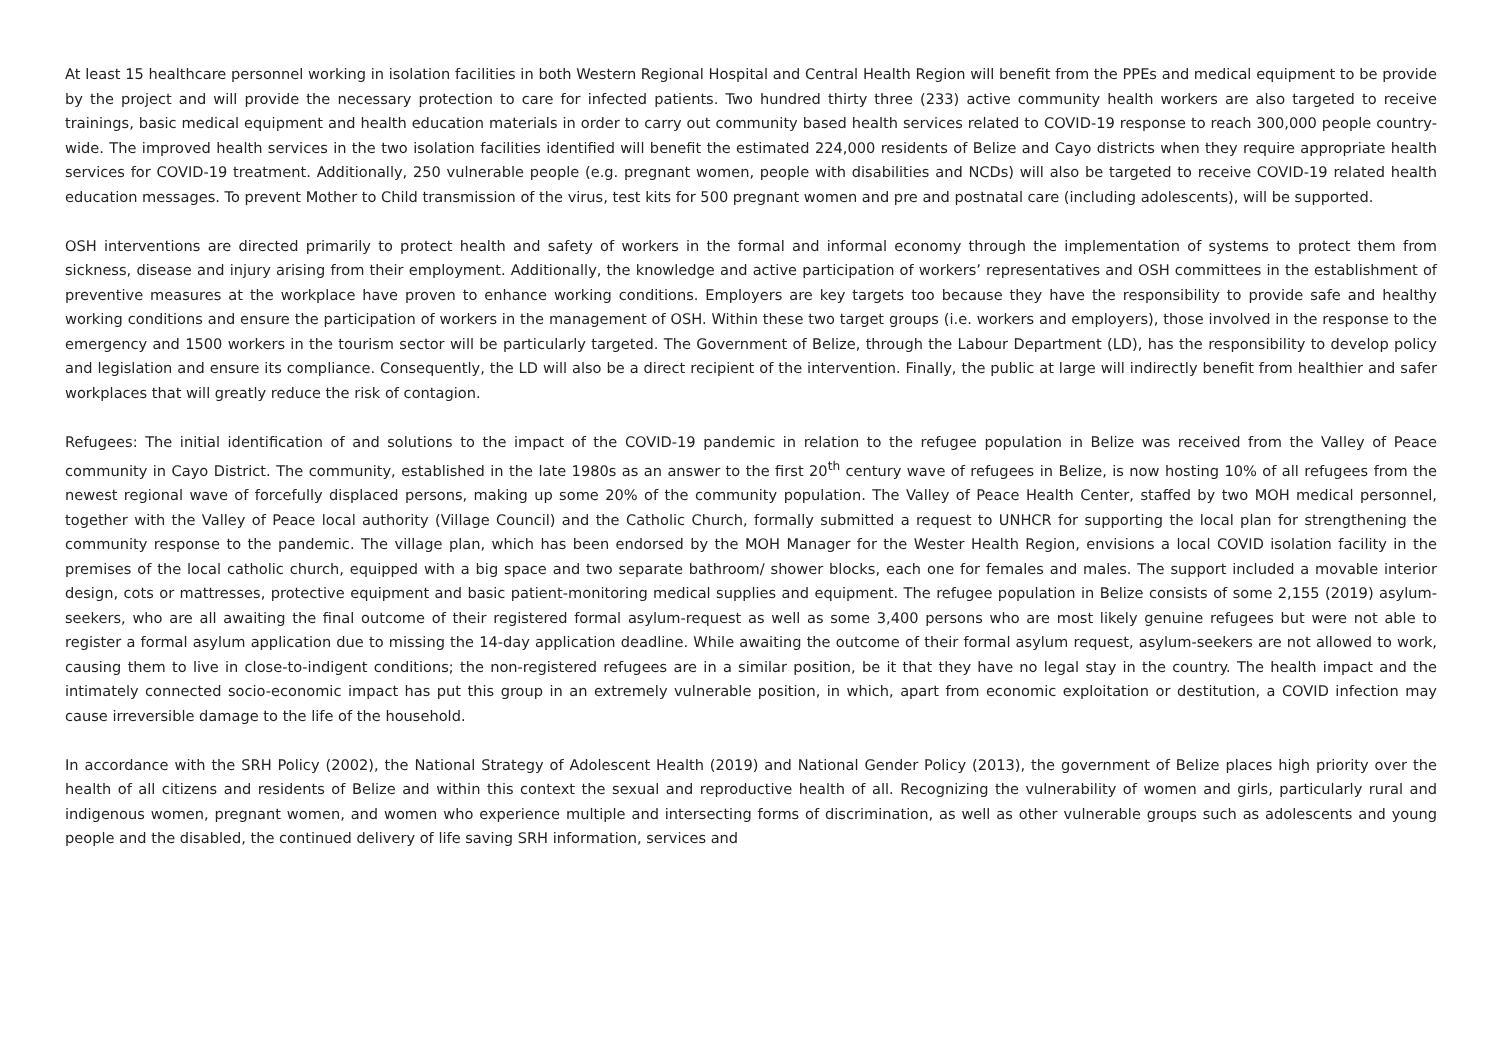At least 15 healthcare personnel working in isolation facilities in both Western Regional Hospital and Central Health Region will benefit from the PPEs and medical equipment to be provide by the project and will provide the necessary protection to care for infected patients. Two hundred thirty three (233) active community health workers are also targeted to receive trainings, basic medical equipment and health education materials in order to carry out community based health services related to COVID-19 response to reach 300,000 people country-wide. The improved health services in the two isolation facilities identified will benefit the estimated 224,000 residents of Belize and Cayo districts when they require appropriate health services for COVID-19 treatment. Additionally, 250 vulnerable people (e.g. pregnant women, people with disabilities and NCDs) will also be targeted to receive COVID-19 related health education messages. To prevent Mother to Child transmission of the virus, test kits for 500 pregnant women and pre and postnatal care (including adolescents), will be supported.
OSH interventions are directed primarily to protect health and safety of workers in the formal and informal economy through the implementation of systems to protect them from sickness, disease and injury arising from their employment. Additionally, the knowledge and active participation of workers’ representatives and OSH committees in the establishment of preventive measures at the workplace have proven to enhance working conditions. Employers are key targets too because they have the responsibility to provide safe and healthy working conditions and ensure the participation of workers in the management of OSH. Within these two target groups (i.e. workers and employers), those involved in the response to the emergency and 1500 workers in the tourism sector will be particularly targeted. The Government of Belize, through the Labour Department (LD), has the responsibility to develop policy and legislation and ensure its compliance. Consequently, the LD will also be a direct recipient of the intervention. Finally, the public at large will indirectly benefit from healthier and safer workplaces that will greatly reduce the risk of contagion.
Refugees: The initial identification of and solutions to the impact of the COVID-19 pandemic in relation to the refugee population in Belize was received from the Valley of Peace community in Cayo District. The community, established in the late 1980s as an answer to the first 20<sup>th</sup> century wave of refugees in Belize, is now hosting 10% of all refugees from the newest regional wave of forcefully displaced persons, making up some 20% of the community population. The Valley of Peace Health Center, staffed by two MOH medical personnel, together with the Valley of Peace local authority (Village Council) and the Catholic Church, formally submitted a request to UNHCR for supporting the local plan for strengthening the community response to the pandemic. The village plan, which has been endorsed by the MOH Manager for the Wester Health Region, envisions a local COVID isolation facility in the premises of the local catholic church, equipped with a big space and two separate bathroom/ shower blocks, each one for females and males. The support included a movable interior design, cots or mattresses, protective equipment and basic patient-monitoring medical supplies and equipment. The refugee population in Belize consists of some 2,155 (2019) asylum-seekers, who are all awaiting the final outcome of their registered formal asylum-request as well as some 3,400 persons who are most likely genuine refugees but were not able to register a formal asylum application due to missing the 14-day application deadline. While awaiting the outcome of their formal asylum request, asylum-seekers are not allowed to work, causing them to live in close-to-indigent conditions; the non-registered refugees are in a similar position, be it that they have no legal stay in the country. The health impact and the intimately connected socio-economic impact has put this group in an extremely vulnerable position, in which, apart from economic exploitation or destitution, a COVID infection may cause irreversible damage to the life of the household.
In accordance with the SRH Policy (2002), the National Strategy of Adolescent Health (2019) and National Gender Policy (2013), the government of Belize places high priority over the health of all citizens and residents of Belize and within this context the sexual and reproductive health of all. Recognizing the vulnerability of women and girls, particularly rural and indigenous women, pregnant women, and women who experience multiple and intersecting forms of discrimination, as well as other vulnerable groups such as adolescents and young people and the disabled, the continued delivery of life saving SRH information, services and